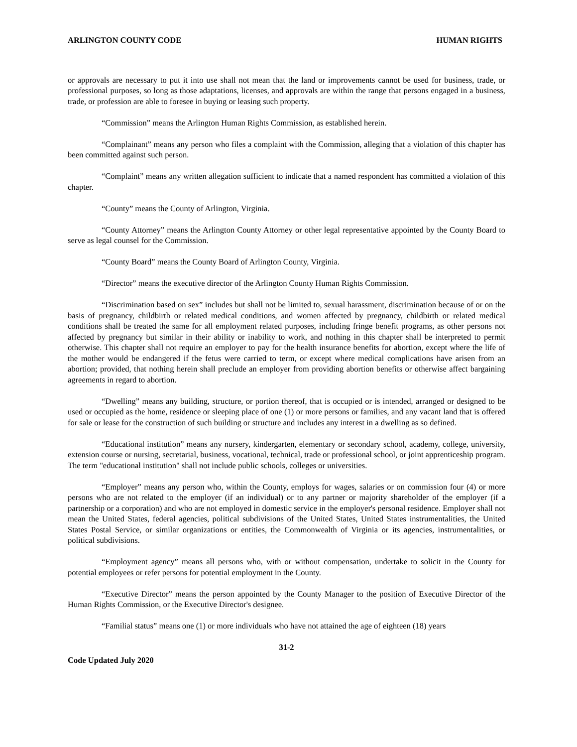ARLINGTON COUNTY CODE HUMAN RIGHTS
or approvals are necessary to put it into use shall not mean that the land or improvements cannot be used for business, trade, or professional purposes, so long as those adaptations, licenses, and approvals are within the range that persons engaged in a business, trade, or profession are able to foresee in buying or leasing such property.
“Commission” means the Arlington Human Rights Commission, as established herein.
“Complainant” means any person who files a complaint with the Commission, alleging that a violation of this chapter has been committed against such person.
“Complaint” means any written allegation sufficient to indicate that a named respondent has committed a violation of this chapter.
“County” means the County of Arlington, Virginia.
“County Attorney” means the Arlington County Attorney or other legal representative appointed by the County Board to serve as legal counsel for the Commission.
“County Board” means the County Board of Arlington County, Virginia.
“Director” means the executive director of the Arlington County Human Rights Commission.
“Discrimination based on sex” includes but shall not be limited to, sexual harassment, discrimination because of or on the basis of pregnancy, childbirth or related medical conditions, and women affected by pregnancy, childbirth or related medical conditions shall be treated the same for all employment related purposes, including fringe benefit programs, as other persons not affected by pregnancy but similar in their ability or inability to work, and nothing in this chapter shall be interpreted to permit otherwise. This chapter shall not require an employer to pay for the health insurance benefits for abortion, except where the life of the mother would be endangered if the fetus were carried to term, or except where medical complications have arisen from an abortion; provided, that nothing herein shall preclude an employer from providing abortion benefits or otherwise affect bargaining agreements in regard to abortion.
“Dwelling” means any building, structure, or portion thereof, that is occupied or is intended, arranged or designed to be used or occupied as the home, residence or sleeping place of one (1) or more persons or families, and any vacant land that is offered for sale or lease for the construction of such building or structure and includes any interest in a dwelling as so defined.
“Educational institution” means any nursery, kindergarten, elementary or secondary school, academy, college, university, extension course or nursing, secretarial, business, vocational, technical, trade or professional school, or joint apprenticeship program. The term "educational institution" shall not include public schools, colleges or universities.
“Employer” means any person who, within the County, employs for wages, salaries or on commission four (4) or more persons who are not related to the employer (if an individual) or to any partner or majority shareholder of the employer (if a partnership or a corporation) and who are not employed in domestic service in the employer's personal residence. Employer shall not mean the United States, federal agencies, political subdivisions of the United States, United States instrumentalities, the United States Postal Service, or similar organizations or entities, the Commonwealth of Virginia or its agencies, instrumentalities, or political subdivisions.
“Employment agency” means all persons who, with or without compensation, undertake to solicit in the County for potential employees or refer persons for potential employment in the County.
“Executive Director” means the person appointed by the County Manager to the position of Executive Director of the Human Rights Commission, or the Executive Director's designee.
“Familial status” means one (1) or more individuals who have not attained the age of eighteen (18) years
31-2
Code Updated July 2020